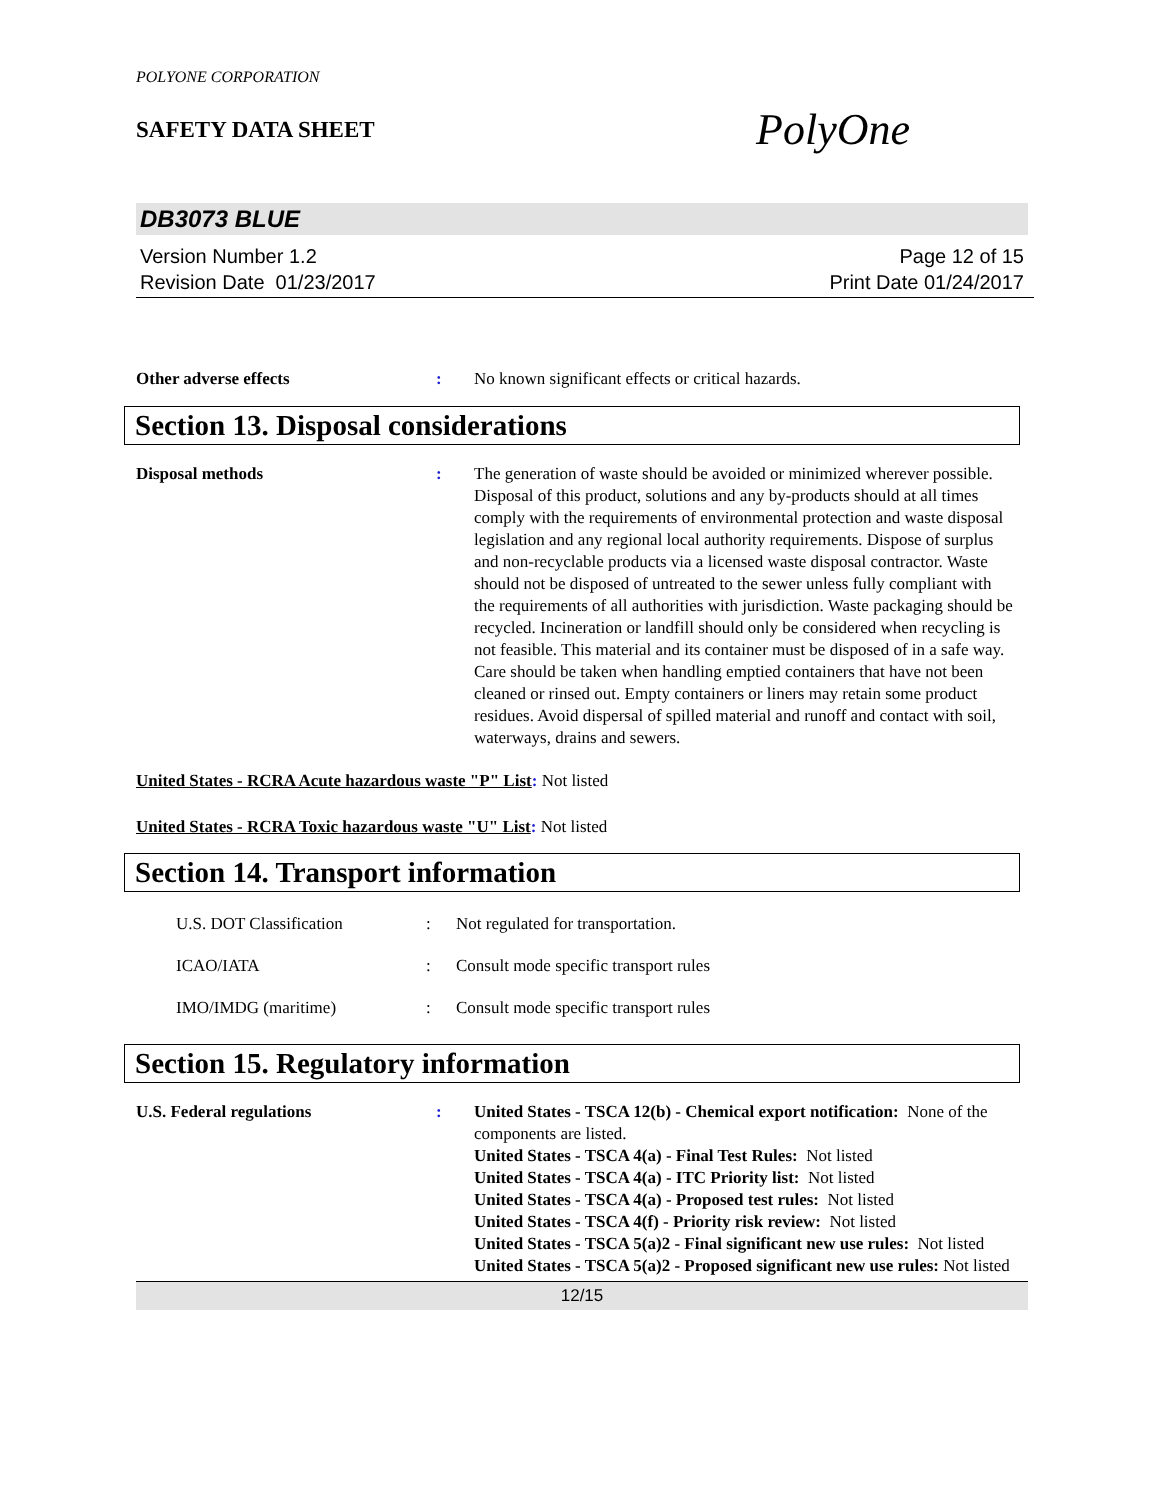POLYONE CORPORATION
SAFETY DATA SHEET
PolyOne
DB3073 BLUE
Version Number 1.2
Revision Date 01/23/2017
Page 12 of 15
Print Date 01/24/2017
Other adverse effects : No known significant effects or critical hazards.
Section 13. Disposal considerations
Disposal methods : The generation of waste should be avoided or minimized wherever possible. Disposal of this product, solutions and any by-products should at all times comply with the requirements of environmental protection and waste disposal legislation and any regional local authority requirements. Dispose of surplus and non-recyclable products via a licensed waste disposal contractor. Waste should not be disposed of untreated to the sewer unless fully compliant with the requirements of all authorities with jurisdiction. Waste packaging should be recycled. Incineration or landfill should only be considered when recycling is not feasible. This material and its container must be disposed of in a safe way. Care should be taken when handling emptied containers that have not been cleaned or rinsed out. Empty containers or liners may retain some product residues. Avoid dispersal of spilled material and runoff and contact with soil, waterways, drains and sewers.
United States - RCRA Acute hazardous waste "P" List: Not listed
United States - RCRA Toxic hazardous waste "U" List: Not listed
Section 14. Transport information
U.S. DOT Classification : Not regulated for transportation.
ICAO/IATA : Consult mode specific transport rules
IMO/IMDG (maritime) : Consult mode specific transport rules
Section 15. Regulatory information
U.S. Federal regulations : United States - TSCA 12(b) - Chemical export notification: None of the components are listed.
United States - TSCA 4(a) - Final Test Rules: Not listed
United States - TSCA 4(a) - ITC Priority list: Not listed
United States - TSCA 4(a) - Proposed test rules: Not listed
United States - TSCA 4(f) - Priority risk review: Not listed
United States - TSCA 5(a)2 - Final significant new use rules: Not listed
United States - TSCA 5(a)2 - Proposed significant new use rules: Not listed
12/15